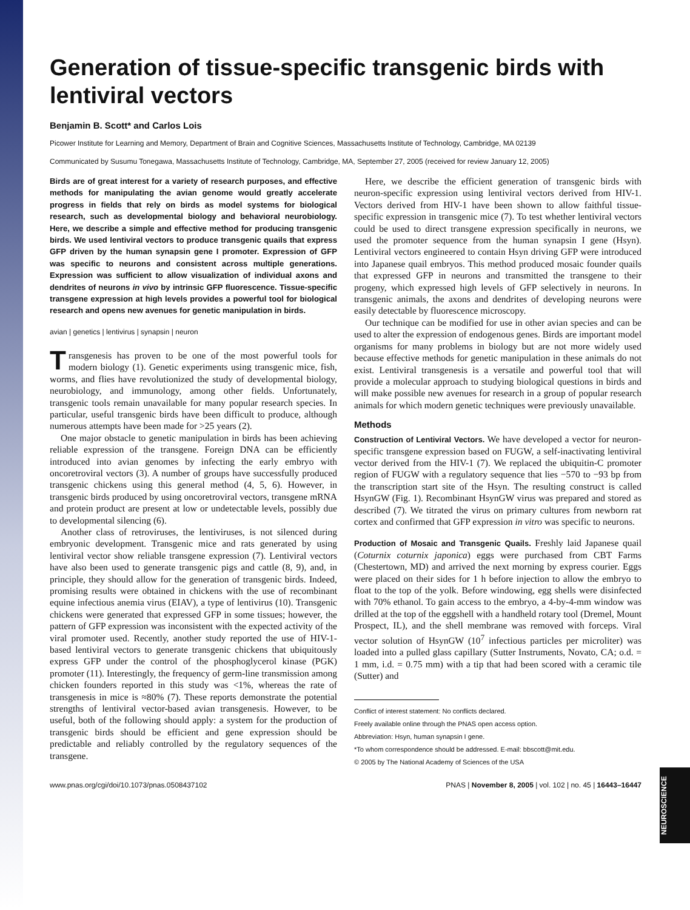NEUROSCIENCE
Generation of tissue-specific transgenic birds with lentiviral vectors
Benjamin B. Scott* and Carlos Lois
Picower Institute for Learning and Memory, Department of Brain and Cognitive Sciences, Massachusetts Institute of Technology, Cambridge, MA 02139
Communicated by Susumu Tonegawa, Massachusetts Institute of Technology, Cambridge, MA, September 27, 2005 (received for review January 12, 2005)
Birds are of great interest for a variety of research purposes, and effective methods for manipulating the avian genome would greatly accelerate progress in fields that rely on birds as model systems for biological research, such as developmental biology and behavioral neurobiology. Here, we describe a simple and effective method for producing transgenic birds. We used lentiviral vectors to produce transgenic quails that express GFP driven by the human synapsin gene I promoter. Expression of GFP was specific to neurons and consistent across multiple generations. Expression was sufficient to allow visualization of individual axons and dendrites of neurons in vivo by intrinsic GFP fluorescence. Tissue-specific transgene expression at high levels provides a powerful tool for biological research and opens new avenues for genetic manipulation in birds.
avian | genetics | lentivirus | synapsin | neuron
Transgenesis has proven to be one of the most powerful tools for modern biology (1). Genetic experiments using transgenic mice, fish, worms, and flies have revolutionized the study of developmental biology, neurobiology, and immunology, among other fields. Unfortunately, transgenic tools remain unavailable for many popular research species. In particular, useful transgenic birds have been difficult to produce, although numerous attempts have been made for >25 years (2).
One major obstacle to genetic manipulation in birds has been achieving reliable expression of the transgene. Foreign DNA can be efficiently introduced into avian genomes by infecting the early embryo with oncoretroviral vectors (3). A number of groups have successfully produced transgenic chickens using this general method (4, 5, 6). However, in transgenic birds produced by using oncoretroviral vectors, transgene mRNA and protein product are present at low or undetectable levels, possibly due to developmental silencing (6).
Another class of retroviruses, the lentiviruses, is not silenced during embryonic development. Transgenic mice and rats generated by using lentiviral vector show reliable transgene expression (7). Lentiviral vectors have also been used to generate transgenic pigs and cattle (8, 9), and, in principle, they should allow for the generation of transgenic birds. Indeed, promising results were obtained in chickens with the use of recombinant equine infectious anemia virus (EIAV), a type of lentivirus (10). Transgenic chickens were generated that expressed GFP in some tissues; however, the pattern of GFP expression was inconsistent with the expected activity of the viral promoter used. Recently, another study reported the use of HIV-1-based lentiviral vectors to generate transgenic chickens that ubiquitously express GFP under the control of the phosphoglycerol kinase (PGK) promoter (11). Interestingly, the frequency of germ-line transmission among chicken founders reported in this study was <1%, whereas the rate of transgenesis in mice is ≈80% (7). These reports demonstrate the potential strengths of lentiviral vector-based avian transgenesis. However, to be useful, both of the following should apply: a system for the production of transgenic birds should be efficient and gene expression should be predictable and reliably controlled by the regulatory sequences of the transgene.
Here, we describe the efficient generation of transgenic birds with neuron-specific expression using lentiviral vectors derived from HIV-1. Vectors derived from HIV-1 have been shown to allow faithful tissue-specific expression in transgenic mice (7). To test whether lentiviral vectors could be used to direct transgene expression specifically in neurons, we used the promoter sequence from the human synapsin I gene (Hsyn). Lentiviral vectors engineered to contain Hsyn driving GFP were introduced into Japanese quail embryos. This method produced mosaic founder quails that expressed GFP in neurons and transmitted the transgene to their progeny, which expressed high levels of GFP selectively in neurons. In transgenic animals, the axons and dendrites of developing neurons were easily detectable by fluorescence microscopy.
Our technique can be modified for use in other avian species and can be used to alter the expression of endogenous genes. Birds are important model organisms for many problems in biology but are not more widely used because effective methods for genetic manipulation in these animals do not exist. Lentiviral transgenesis is a versatile and powerful tool that will provide a molecular approach to studying biological questions in birds and will make possible new avenues for research in a group of popular research animals for which modern genetic techniques were previously unavailable.
Methods
Construction of Lentiviral Vectors. We have developed a vector for neuron-specific transgene expression based on FUGW, a self-inactivating lentiviral vector derived from the HIV-1 (7). We replaced the ubiquitin-C promoter region of FUGW with a regulatory sequence that lies −570 to −93 bp from the transcription start site of the Hsyn. The resulting construct is called HsynGW (Fig. 1). Recombinant HsynGW virus was prepared and stored as described (7). We titrated the virus on primary cultures from newborn rat cortex and confirmed that GFP expression in vitro was specific to neurons.
Production of Mosaic and Transgenic Quails. Freshly laid Japanese quail (Coturnix coturnix japonica) eggs were purchased from CBT Farms (Chestertown, MD) and arrived the next morning by express courier. Eggs were placed on their sides for 1 h before injection to allow the embryo to float to the top of the yolk. Before windowing, egg shells were disinfected with 70% ethanol. To gain access to the embryo, a 4-by-4-mm window was drilled at the top of the eggshell with a handheld rotary tool (Dremel, Mount Prospect, IL), and the shell membrane was removed with forceps. Viral vector solution of HsynGW (10<sup>7</sup> infectious particles per microliter) was loaded into a pulled glass capillary (Sutter Instruments, Novato, CA; o.d. = 1 mm, i.d. = 0.75 mm) with a tip that had been scored with a ceramic tile (Sutter) and
Conflict of interest statement: No conflicts declared.
Freely available online through the PNAS open access option.
Abbreviation: Hsyn, human synapsin I gene.
*To whom correspondence should be addressed. E-mail: bbscott@mit.edu.
© 2005 by The National Academy of Sciences of the USA
www.pnas.org/cgi/doi/10.1073/pnas.0508437102 PNAS | November 8, 2005 | vol. 102 | no. 45 | 16443–16447